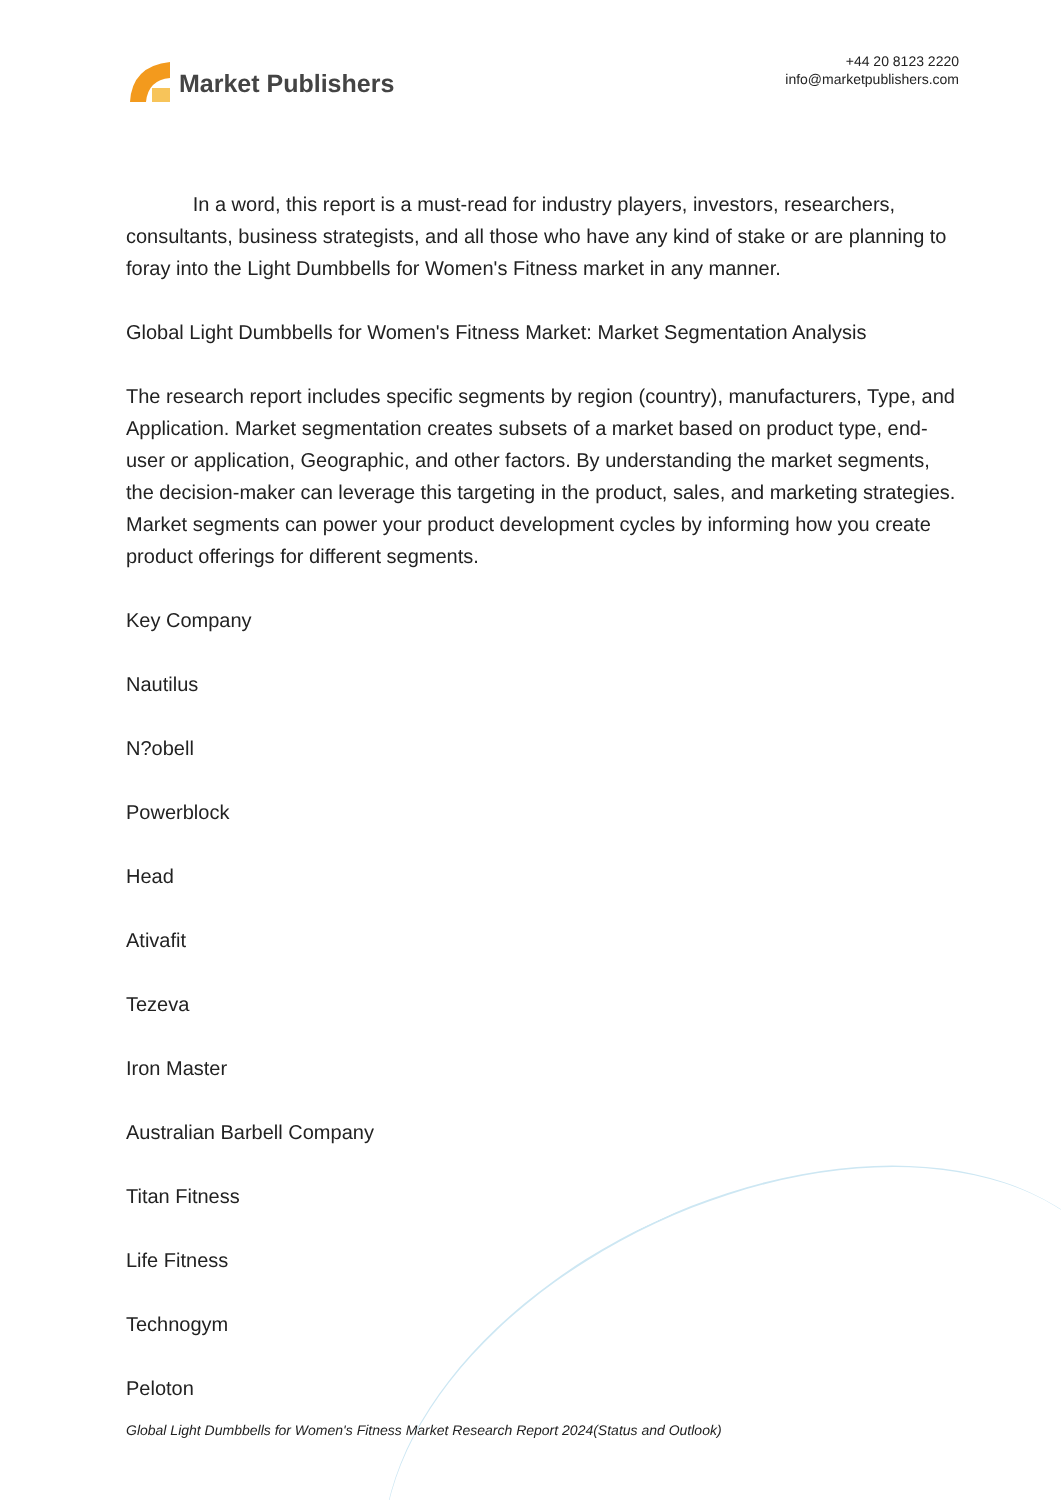Market Publishers
+44 20 8123 2220
info@marketpublishers.com
In a word, this report is a must-read for industry players, investors, researchers, consultants, business strategists, and all those who have any kind of stake or are planning to foray into the Light Dumbbells for Women's Fitness market in any manner.
Global Light Dumbbells for Women's Fitness Market: Market Segmentation Analysis
The research report includes specific segments by region (country), manufacturers, Type, and Application. Market segmentation creates subsets of a market based on product type, end-user or application, Geographic, and other factors. By understanding the market segments, the decision-maker can leverage this targeting in the product, sales, and marketing strategies. Market segments can power your product development cycles by informing how you create product offerings for different segments.
Key Company
Nautilus
N?obell
Powerblock
Head
Ativafit
Tezeva
Iron Master
Australian Barbell Company
Titan Fitness
Life Fitness
Technogym
Peloton
Global Light Dumbbells for Women's Fitness Market Research Report 2024(Status and Outlook)